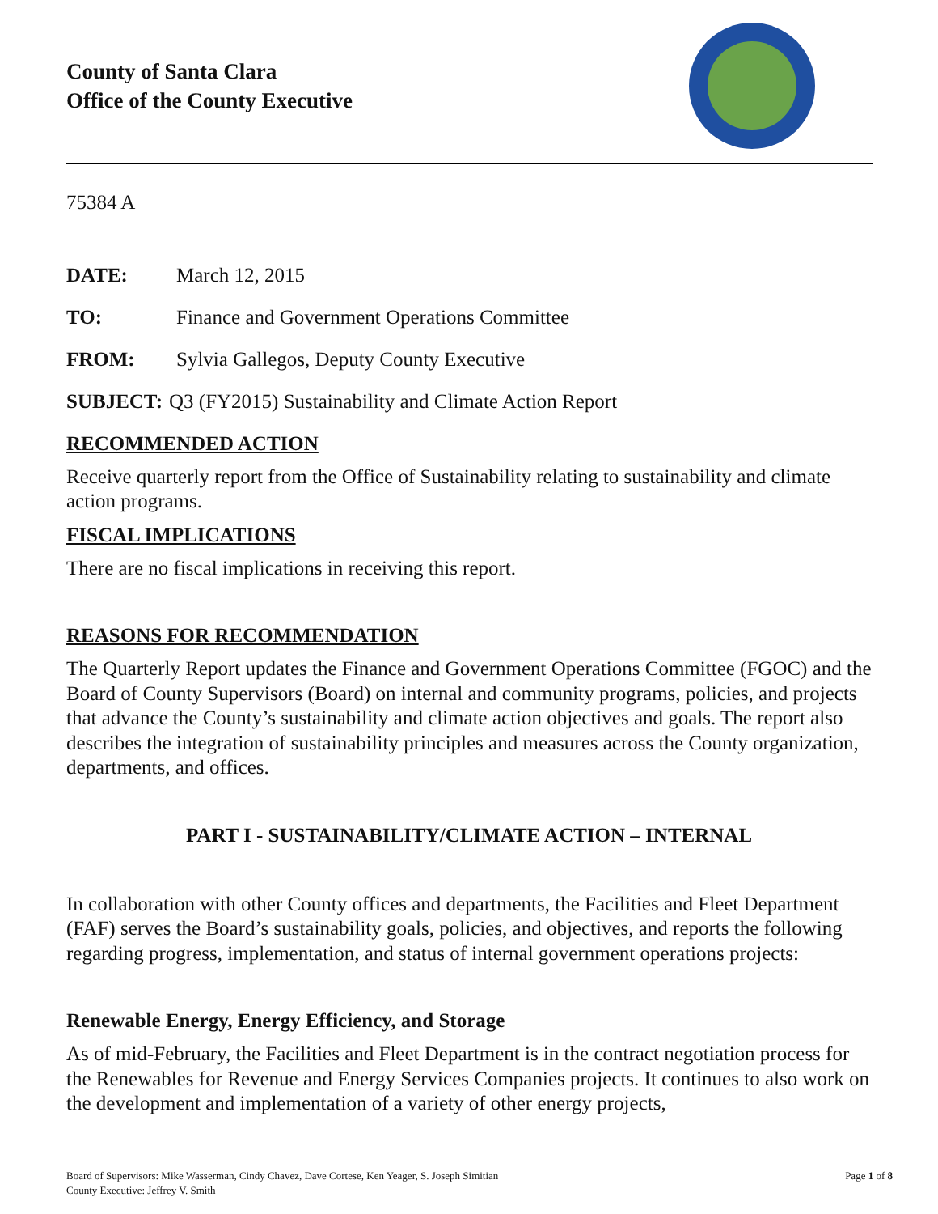County of Santa Clara
Office of the County Executive
75384 A
DATE: March 12, 2015
TO: Finance and Government Operations Committee
FROM: Sylvia Gallegos, Deputy County Executive
SUBJECT: Q3 (FY2015) Sustainability and Climate Action Report
RECOMMENDED ACTION
Receive quarterly report from the Office of Sustainability relating to sustainability and climate action programs.
FISCAL IMPLICATIONS
There are no fiscal implications in receiving this report.
REASONS FOR RECOMMENDATION
The Quarterly Report updates the Finance and Government Operations Committee (FGOC) and the Board of County Supervisors (Board) on internal and community programs, policies, and projects that advance the County’s sustainability and climate action objectives and goals. The report also describes the integration of sustainability principles and measures across the County organization, departments, and offices.
PART I - SUSTAINABILITY/CLIMATE ACTION – INTERNAL
In collaboration with other County offices and departments, the Facilities and Fleet Department (FAF) serves the Board’s sustainability goals, policies, and objectives, and reports the following regarding progress, implementation, and status of internal government operations projects:
Renewable Energy, Energy Efficiency, and Storage
As of mid-February, the Facilities and Fleet Department is in the contract negotiation process for the Renewables for Revenue and Energy Services Companies projects. It continues to also work on the development and implementation of a variety of other energy projects,
Board of Supervisors: Mike Wasserman, Cindy Chavez, Dave Cortese, Ken Yeager, S. Joseph Simitian
County Executive: Jeffrey V. Smith Page 1 of 8